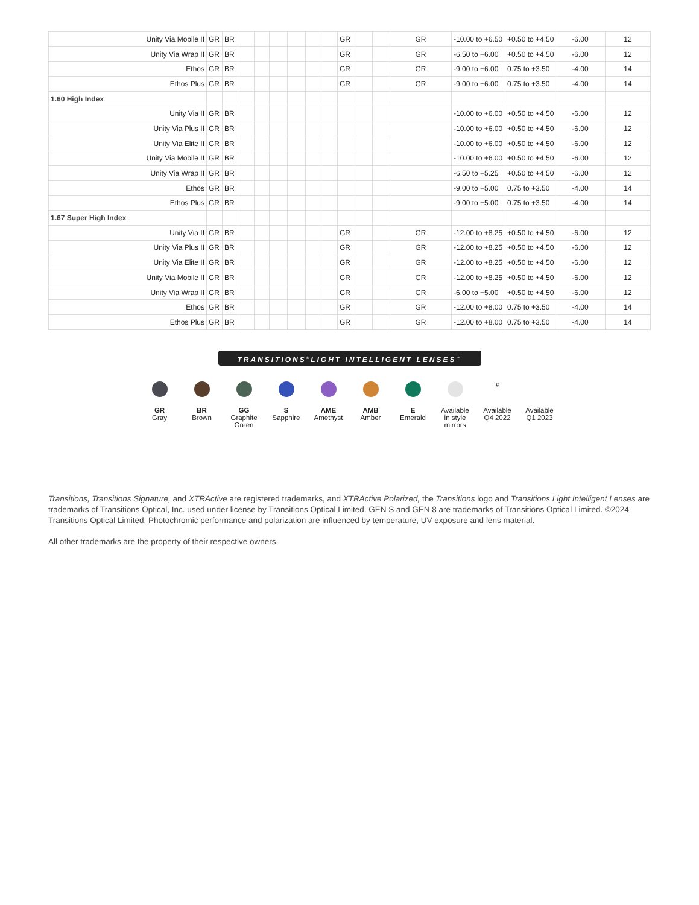| Unity Via Mobile II | GR | BR | | | | | | | GR | | | GR | -10.00 to +6.50 | +0.50 to +4.50 | -6.00 | 12 |
| Unity Via Wrap II | GR | BR | | | | | | | GR | | | GR | -6.50 to +6.00 | +0.50 to +4.50 | -6.00 | 12 |
| Ethos | GR | BR | | | | | | | GR | | | GR | -9.00 to +6.00 | 0.75 to +3.50 | -4.00 | 14 |
| Ethos Plus | GR | BR | | | | | | | GR | | | GR | -9.00 to +6.00 | 0.75 to +3.50 | -4.00 | 14 |
| 1.60 High Index | | | | | | | | | | | | | | | | |
| Unity Via II | GR | BR | | | | | | | | | | | -10.00 to +6.00 | +0.50 to +4.50 | -6.00 | 12 |
| Unity Via Plus II | GR | BR | | | | | | | | | | | -10.00 to +6.00 | +0.50 to +4.50 | -6.00 | 12 |
| Unity Via Elite II | GR | BR | | | | | | | | | | | -10.00 to +6.00 | +0.50 to +4.50 | -6.00 | 12 |
| Unity Via Mobile II | GR | BR | | | | | | | | | | | -10.00 to +6.00 | +0.50 to +4.50 | -6.00 | 12 |
| Unity Via Wrap II | GR | BR | | | | | | | | | | | -6.50 to +5.25 | +0.50 to +4.50 | -6.00 | 12 |
| Ethos | GR | BR | | | | | | | | | | | -9.00 to +5.00 | 0.75 to +3.50 | -4.00 | 14 |
| Ethos Plus | GR | BR | | | | | | | | | | | -9.00 to +5.00 | 0.75 to +3.50 | -4.00 | 14 |
| 1.67 Super High Index | | | | | | | | | | | | | | | | |
| Unity Via II | GR | BR | | | | | | | GR | | | GR | -12.00 to +8.25 | +0.50 to +4.50 | -6.00 | 12 |
| Unity Via Plus II | GR | BR | | | | | | | GR | | | GR | -12.00 to +8.25 | +0.50 to +4.50 | -6.00 | 12 |
| Unity Via Elite II | GR | BR | | | | | | | GR | | | GR | -12.00 to +8.25 | +0.50 to +4.50 | -6.00 | 12 |
| Unity Via Mobile II | GR | BR | | | | | | | GR | | | GR | -12.00 to +8.25 | +0.50 to +4.50 | -6.00 | 12 |
| Unity Via Wrap II | GR | BR | | | | | | | GR | | | GR | -6.00 to +5.00 | +0.50 to +4.50 | -6.00 | 12 |
| Ethos | GR | BR | | | | | | | GR | | | GR | -12.00 to +8.00 | 0.75 to +3.50 | -4.00 | 14 |
| Ethos Plus | GR | BR | | | | | | | GR | | | GR | -12.00 to +8.00 | 0.75 to +3.50 | -4.00 | 14 |
TRANSITIONS<sup>®</sup>LIGHT INTELLIGENT LENSES<sup>™</sup>
GR
Gray
BR
Brown
GG
Graphite
Green
S
Sapphire
AME
Amethyst
AMB
Amber
E
Emerald
Available
in style
mirrors
#
Available
Q4 2022
Available
Q1 2023
Transitions, Transitions Signature, and XTRActive are registered trademarks, and XTRActive Polarized, the Transitions logo and Transitions Light Intelligent Lenses are trademarks of Transitions Optical, Inc. used under license by Transitions Optical Limited. GEN S and GEN 8 are trademarks of Transitions Optical Limited. ©2024 Transitions Optical Limited. Photochromic performance and polarization are influenced by temperature, UV exposure and lens material.
All other trademarks are the property of their respective owners.